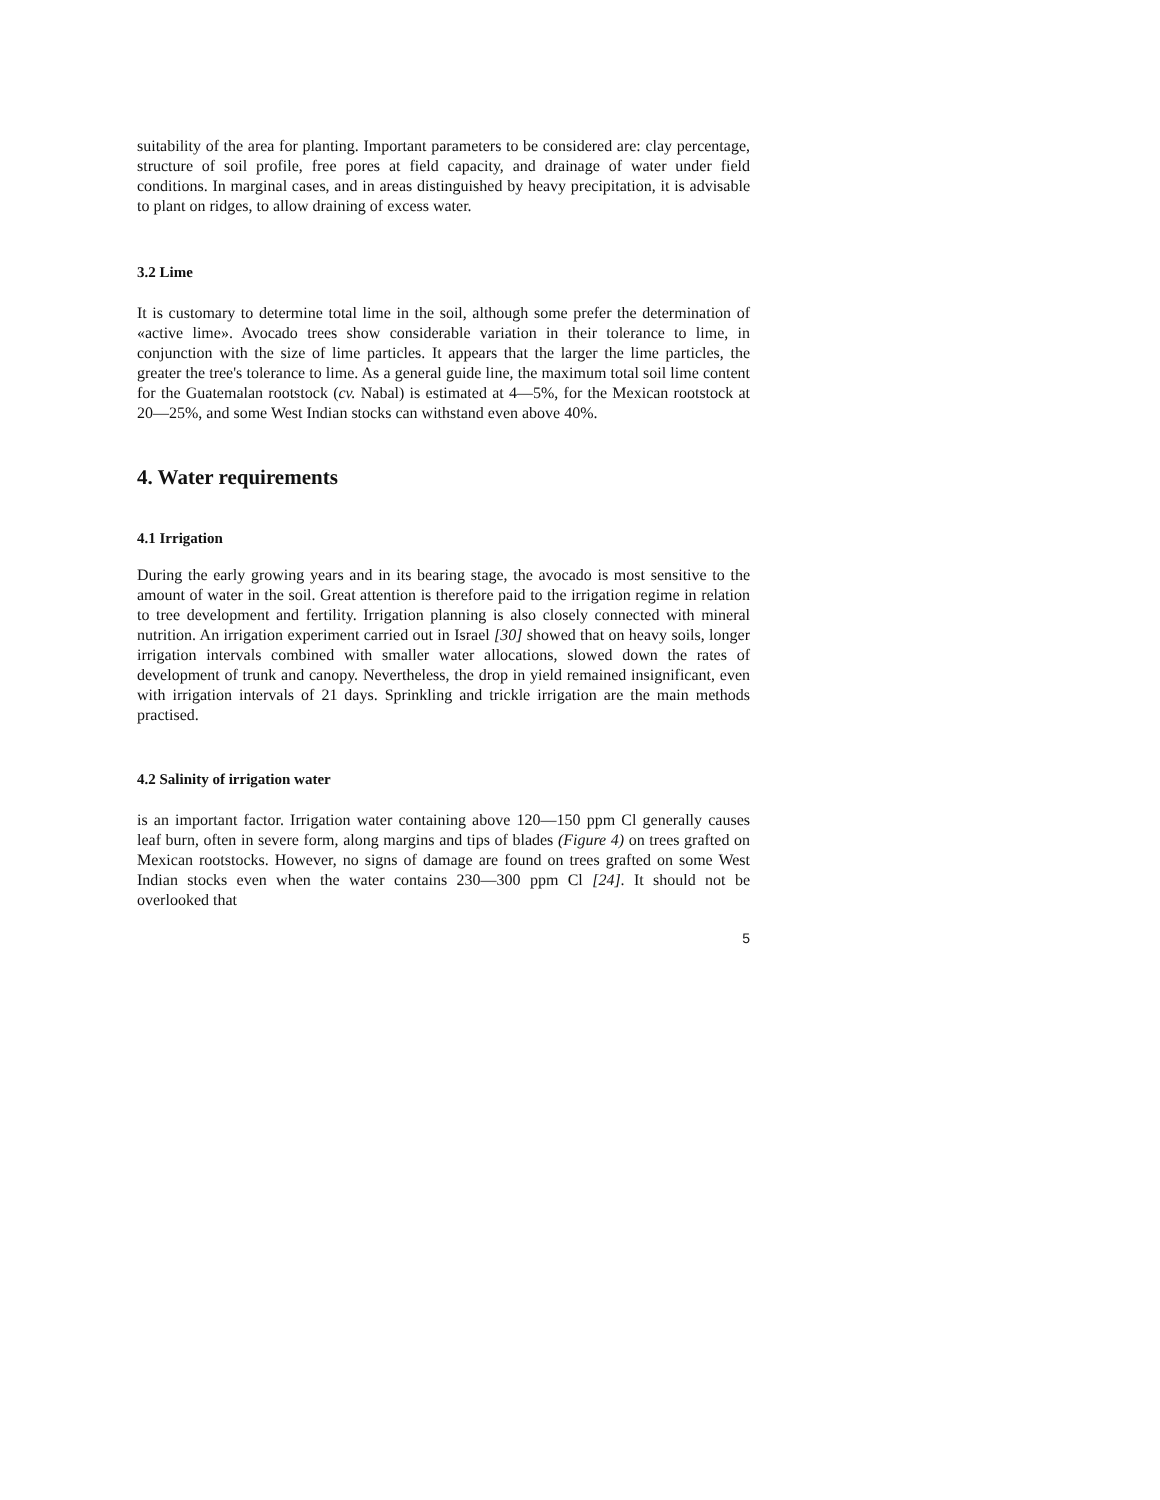suitability of the area for planting. Important parameters to be considered are: clay percentage, structure of soil profile, free pores at field capacity, and drainage of water under field conditions. In marginal cases, and in areas distinguished by heavy precipitation, it is advisable to plant on ridges, to allow draining of excess water.
3.2 Lime
It is customary to determine total lime in the soil, although some prefer the determination of «active lime». Avocado trees show considerable variation in their tolerance to lime, in conjunction with the size of lime particles. It appears that the larger the lime particles, the greater the tree's tolerance to lime. As a general guide line, the maximum total soil lime content for the Guatemalan rootstock (cv. Nabal) is estimated at 4—5%, for the Mexican rootstock at 20—25%, and some West Indian stocks can withstand even above 40%.
4. Water requirements
4.1 Irrigation
During the early growing years and in its bearing stage, the avocado is most sensitive to the amount of water in the soil. Great attention is therefore paid to the irrigation regime in relation to tree development and fertility. Irrigation planning is also closely connected with mineral nutrition. An irrigation experiment carried out in Israel [30] showed that on heavy soils, longer irrigation intervals combined with smaller water allocations, slowed down the rates of development of trunk and canopy. Nevertheless, the drop in yield remained insignificant, even with irrigation intervals of 21 days. Sprinkling and trickle irrigation are the main methods practised.
4.2 Salinity of irrigation water
is an important factor. Irrigation water containing above 120—150 ppm Cl generally causes leaf burn, often in severe form, along margins and tips of blades (Figure 4) on trees grafted on Mexican rootstocks. However, no signs of damage are found on trees grafted on some West Indian stocks even when the water contains 230—300 ppm Cl [24]. It should not be overlooked that
5